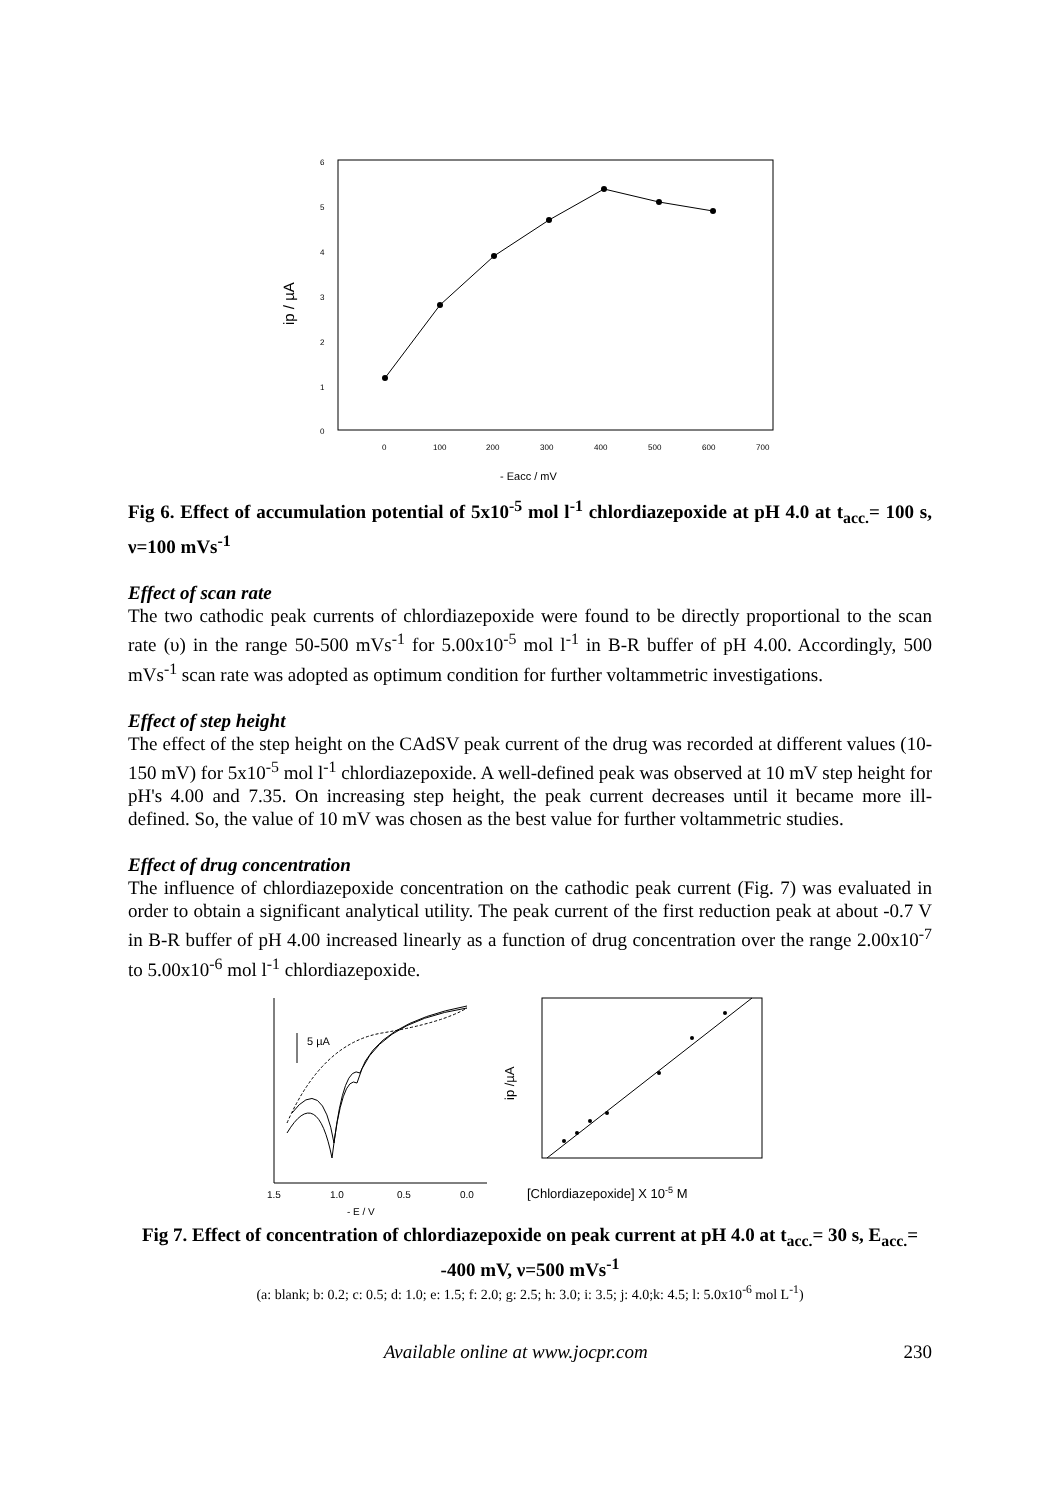6
5
4
3
2
1
0
0
100
200
300
400
500
600
700
- Eacc / mV
ip / µA
Fig 6. Effect of accumulation potential of 5x10<sup>-5</sup> mol l<sup>-1</sup> chlordiazepoxide at pH 4.0 at t<sub>acc.</sub>= 100 s, ν=100 mVs<sup>-1</sup>
Effect of scan rate
The two cathodic peak currents of chlordiazepoxide were found to be directly proportional to the scan rate (υ) in the range 50-500 mVs<sup>-1</sup> for 5.00x10<sup>-5</sup> mol l<sup>-1</sup> in B-R buffer of pH 4.00. Accordingly, 500 mVs<sup>-1</sup> scan rate was adopted as optimum condition for further voltammetric investigations.
Effect of step height
The effect of the step height on the CAdSV peak current of the drug was recorded at different values (10-150 mV) for 5x10<sup>-5</sup> mol l<sup>-1</sup> chlordiazepoxide. A well-defined peak was observed at 10 mV step height for pH's 4.00 and 7.35. On increasing step height, the peak current decreases until it became more ill-defined. So, the value of 10 mV was chosen as the best value for further voltammetric studies.
Effect of drug concentration
The influence of chlordiazepoxide concentration on the cathodic peak current (Fig. 7) was evaluated in order to obtain a significant analytical utility. The peak current of the first reduction peak at about -0.7 V in B-R buffer of pH 4.00 increased linearly as a function of drug concentration over the range 2.00x10<sup>-7</sup> to 5.00x10<sup>-6</sup> mol l<sup>-1</sup> chlordiazepoxide.
5 µA
1.5
1.0
0.5
0.0
- E / V
ip /µA
[Chlordiazepoxide] X 10-5 M
Fig 7. Effect of concentration of chlordiazepoxide on peak current at pH 4.0 at t<sub>acc.</sub>= 30 s, E<sub>acc.</sub>= -400 mV, ν=500 mVs<sup>-1</sup>
(a: blank; b: 0.2; c: 0.5; d: 1.0; e: 1.5; f: 2.0; g: 2.5; h: 3.0; i: 3.5; j: 4.0;k: 4.5; l: 5.0x10<sup>-6</sup> mol L<sup>-1</sup>)
Available online at www.jocpr.com 230